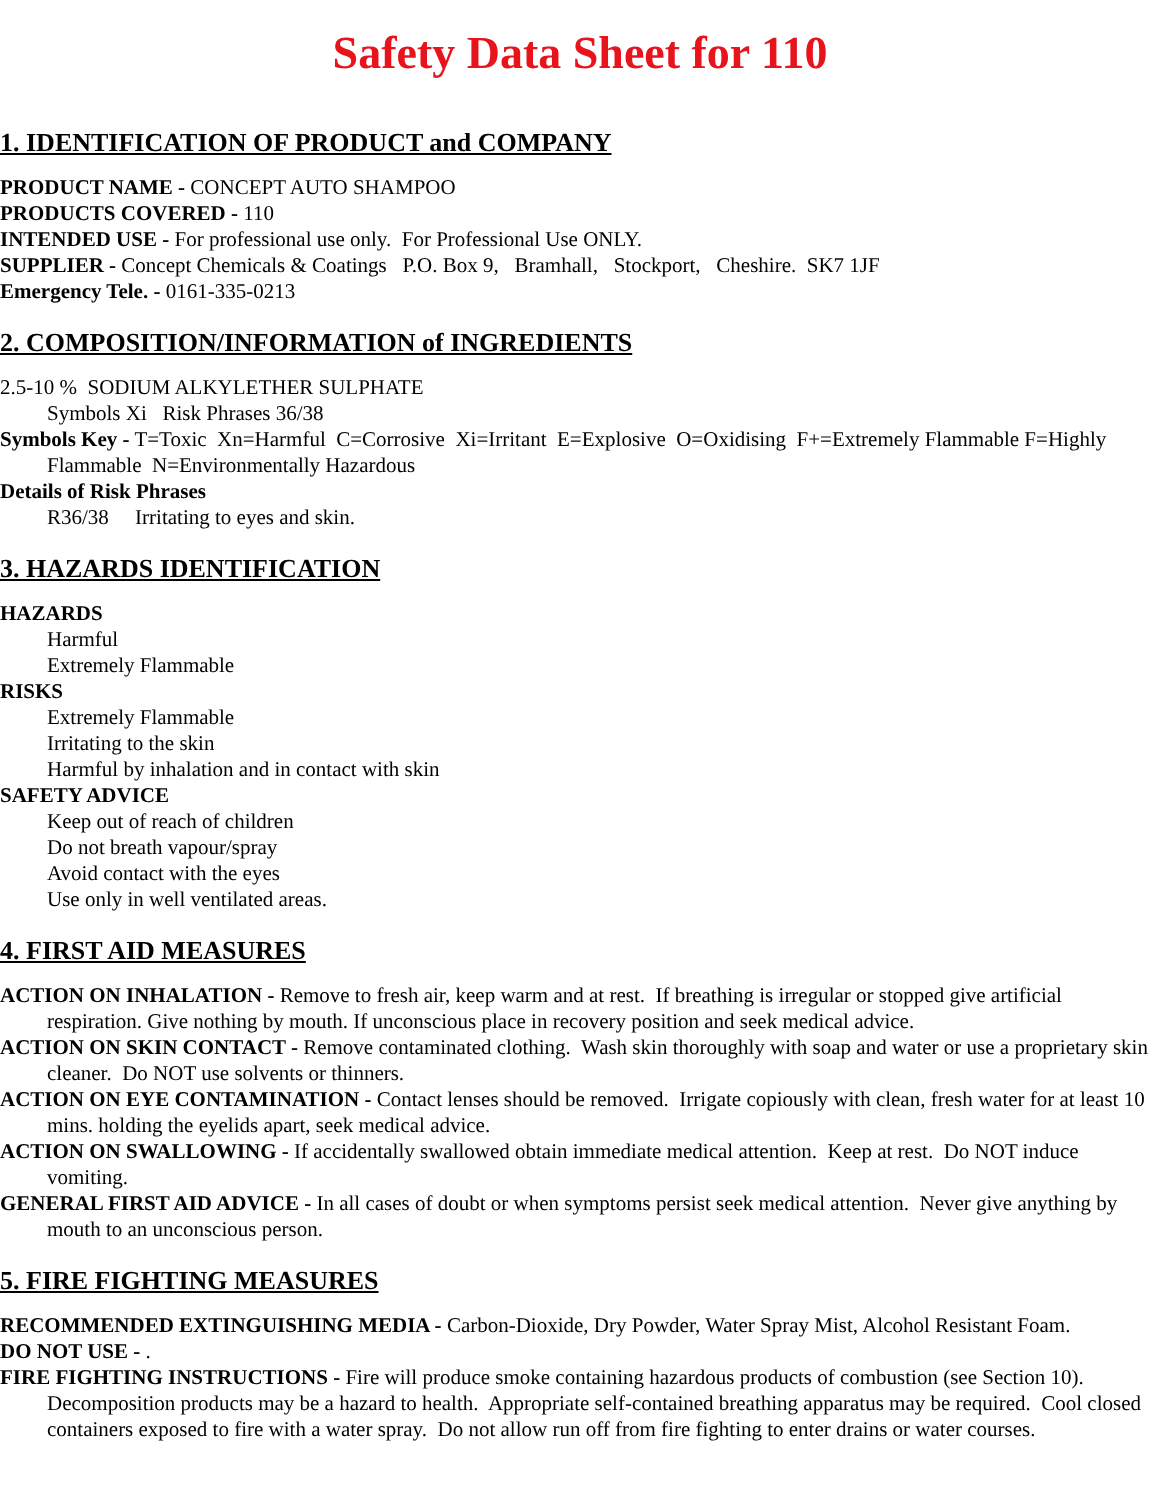Safety Data Sheet for 110
1. IDENTIFICATION OF PRODUCT and COMPANY
PRODUCT NAME - CONCEPT AUTO SHAMPOO
PRODUCTS COVERED - 110
INTENDED USE - For professional use only. For Professional Use ONLY.
SUPPLIER - Concept Chemicals & Coatings P.O. Box 9, Bramhall, Stockport, Cheshire. SK7 1JF
Emergency Tele. - 0161-335-0213
2. COMPOSITION/INFORMATION of INGREDIENTS
2.5-10 % SODIUM ALKYLETHER SULPHATE
Symbols Xi Risk Phrases 36/38
Symbols Key - T=Toxic Xn=Harmful C=Corrosive Xi=Irritant E=Explosive O=Oxidising F+=Extremely Flammable F=Highly Flammable N=Environmentally Hazardous
Details of Risk Phrases
R36/38 Irritating to eyes and skin.
3. HAZARDS IDENTIFICATION
HAZARDS
Harmful
Extremely Flammable
RISKS
Extremely Flammable
Irritating to the skin
Harmful by inhalation and in contact with skin
SAFETY ADVICE
Keep out of reach of children
Do not breath vapour/spray
Avoid contact with the eyes
Use only in well ventilated areas.
4. FIRST AID MEASURES
ACTION ON INHALATION - Remove to fresh air, keep warm and at rest. If breathing is irregular or stopped give artificial respiration. Give nothing by mouth. If unconscious place in recovery position and seek medical advice.
ACTION ON SKIN CONTACT - Remove contaminated clothing. Wash skin thoroughly with soap and water or use a proprietary skin cleaner. Do NOT use solvents or thinners.
ACTION ON EYE CONTAMINATION - Contact lenses should be removed. Irrigate copiously with clean, fresh water for at least 10 mins. holding the eyelids apart, seek medical advice.
ACTION ON SWALLOWING - If accidentally swallowed obtain immediate medical attention. Keep at rest. Do NOT induce vomiting.
GENERAL FIRST AID ADVICE - In all cases of doubt or when symptoms persist seek medical attention. Never give anything by mouth to an unconscious person.
5. FIRE FIGHTING MEASURES
RECOMMENDED EXTINGUISHING MEDIA - Carbon-Dioxide, Dry Powder, Water Spray Mist, Alcohol Resistant Foam.
DO NOT USE - .
FIRE FIGHTING INSTRUCTIONS - Fire will produce smoke containing hazardous products of combustion (see Section 10). Decomposition products may be a hazard to health. Appropriate self-contained breathing apparatus may be required. Cool closed containers exposed to fire with a water spray. Do not allow run off from fire fighting to enter drains or water courses.